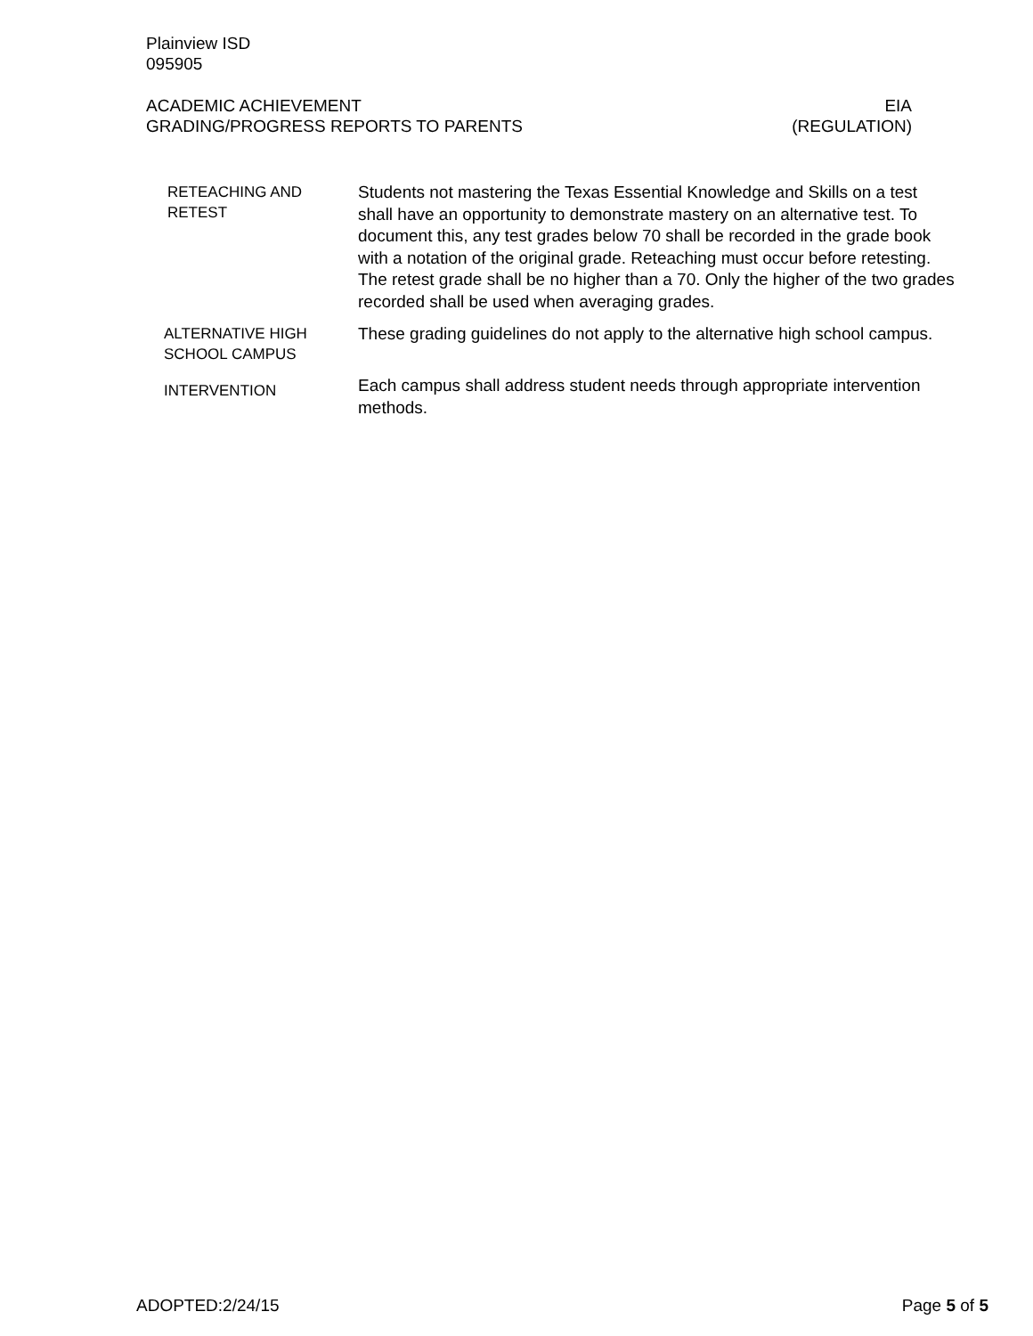Plainview ISD
095905
ACADEMIC ACHIEVEMENT
GRADING/PROGRESS REPORTS TO PARENTS
EIA
(REGULATION)
RETEACHING AND
RETEST
Students not mastering the Texas Essential Knowledge and Skills on a test shall have an opportunity to demonstrate mastery on an alternative test. To document this, any test grades below 70 shall be recorded in the grade book with a notation of the original grade. Reteaching must occur before retesting. The retest grade shall be no higher than a 70. Only the higher of the two grades recorded shall be used when averaging grades.
ALTERNATIVE HIGH
SCHOOL CAMPUS
These grading guidelines do not apply to the alternative high school campus.
INTERVENTION
Each campus shall address student needs through appropriate intervention methods.
ADOPTED:2/24/15 Page 5 of 5